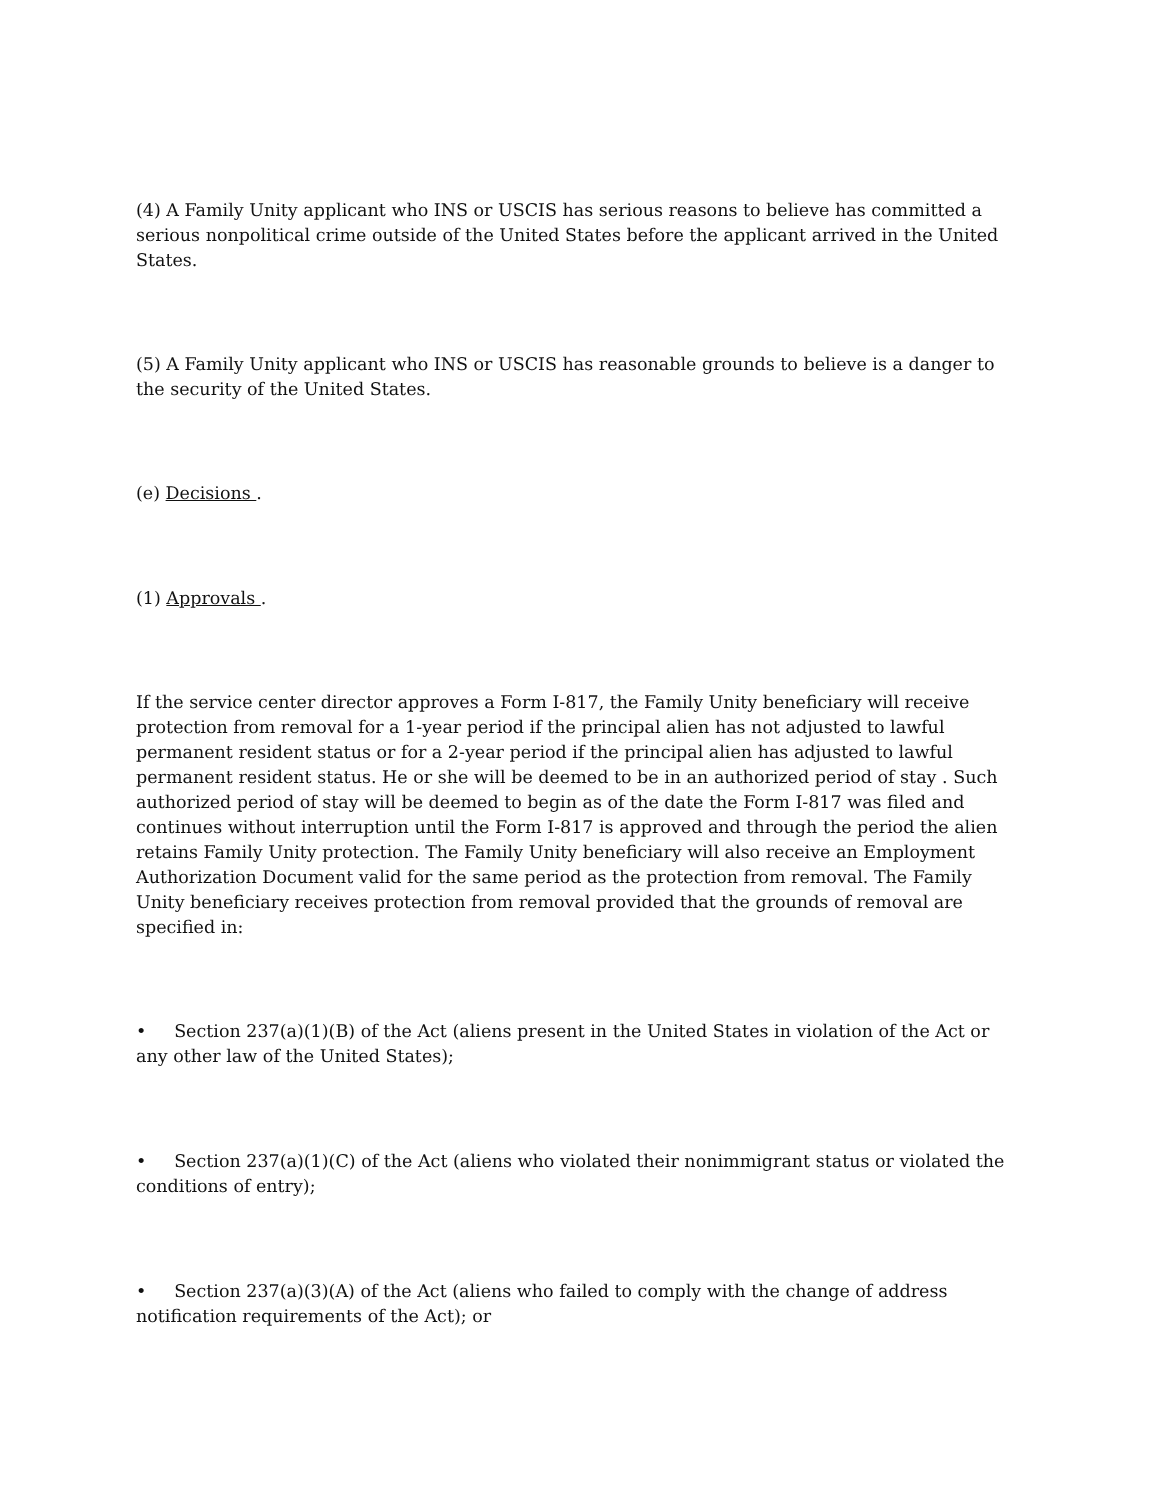(4) A Family Unity applicant who INS or USCIS has serious reasons to believe has committed a serious nonpolitical crime outside of the United States before the applicant arrived in the United States.
(5) A Family Unity applicant who INS or USCIS has reasonable grounds to believe is a danger to the security of the United States.
(e) Decisions .
(1) Approvals .
If the service center director approves a Form I-817, the Family Unity beneficiary will receive protection from removal for a 1-year period if the principal alien has not adjusted to lawful permanent resident status or for a 2-year period if the principal alien has adjusted to lawful permanent resident status. He or she will be deemed to be in an authorized period of stay . Such authorized period of stay will be deemed to begin as of the date the Form I-817 was filed and continues without interruption until the Form I-817 is approved and through the period the alien retains Family Unity protection. The Family Unity beneficiary will also receive an Employment Authorization Document valid for the same period as the protection from removal. The Family Unity beneficiary receives protection from removal provided that the grounds of removal are specified in:
• Section 237(a)(1)(B) of the Act (aliens present in the United States in violation of the Act or any other law of the United States);
• Section 237(a)(1)(C) of the Act (aliens who violated their nonimmigrant status or violated the conditions of entry);
• Section 237(a)(3)(A) of the Act (aliens who failed to comply with the change of address notification requirements of the Act); or